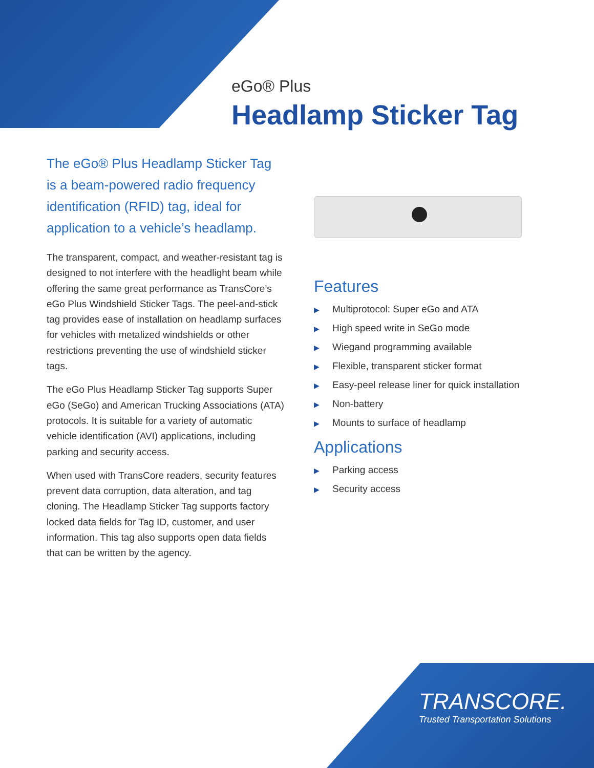eGo® Plus
Headlamp Sticker Tag
The eGo® Plus Headlamp Sticker Tag is a beam-powered radio frequency identification (RFID) tag, ideal for application to a vehicle’s headlamp.
The transparent, compact, and weather-resistant tag is designed to not interfere with the headlight beam while offering the same great performance as TransCore’s eGo Plus Windshield Sticker Tags. The peel-and-stick tag provides ease of installation on headlamp surfaces for vehicles with metalized windshields or other restrictions preventing the use of windshield sticker tags.
The eGo Plus Headlamp Sticker Tag supports Super eGo (SeGo) and American Trucking Associations (ATA) protocols. It is suitable for a variety of automatic vehicle identification (AVI) applications, including parking and security access.
When used with TransCore readers, security features prevent data corruption, data alteration, and tag cloning. The Headlamp Sticker Tag supports factory locked data fields for Tag ID, customer, and user information. This tag also supports open data fields that can be written by the agency.
Features
▶ Multiprotocol: Super eGo and ATA
▶ High speed write in SeGo mode
▶ Wiegand programming available
▶ Flexible, transparent sticker format
▶ Easy-peel release liner for quick installation
▶ Non-battery
▶ Mounts to surface of headlamp
Applications
▶ Parking access
▶ Security access
TRANSCORE.
Trusted Transportation Solutions